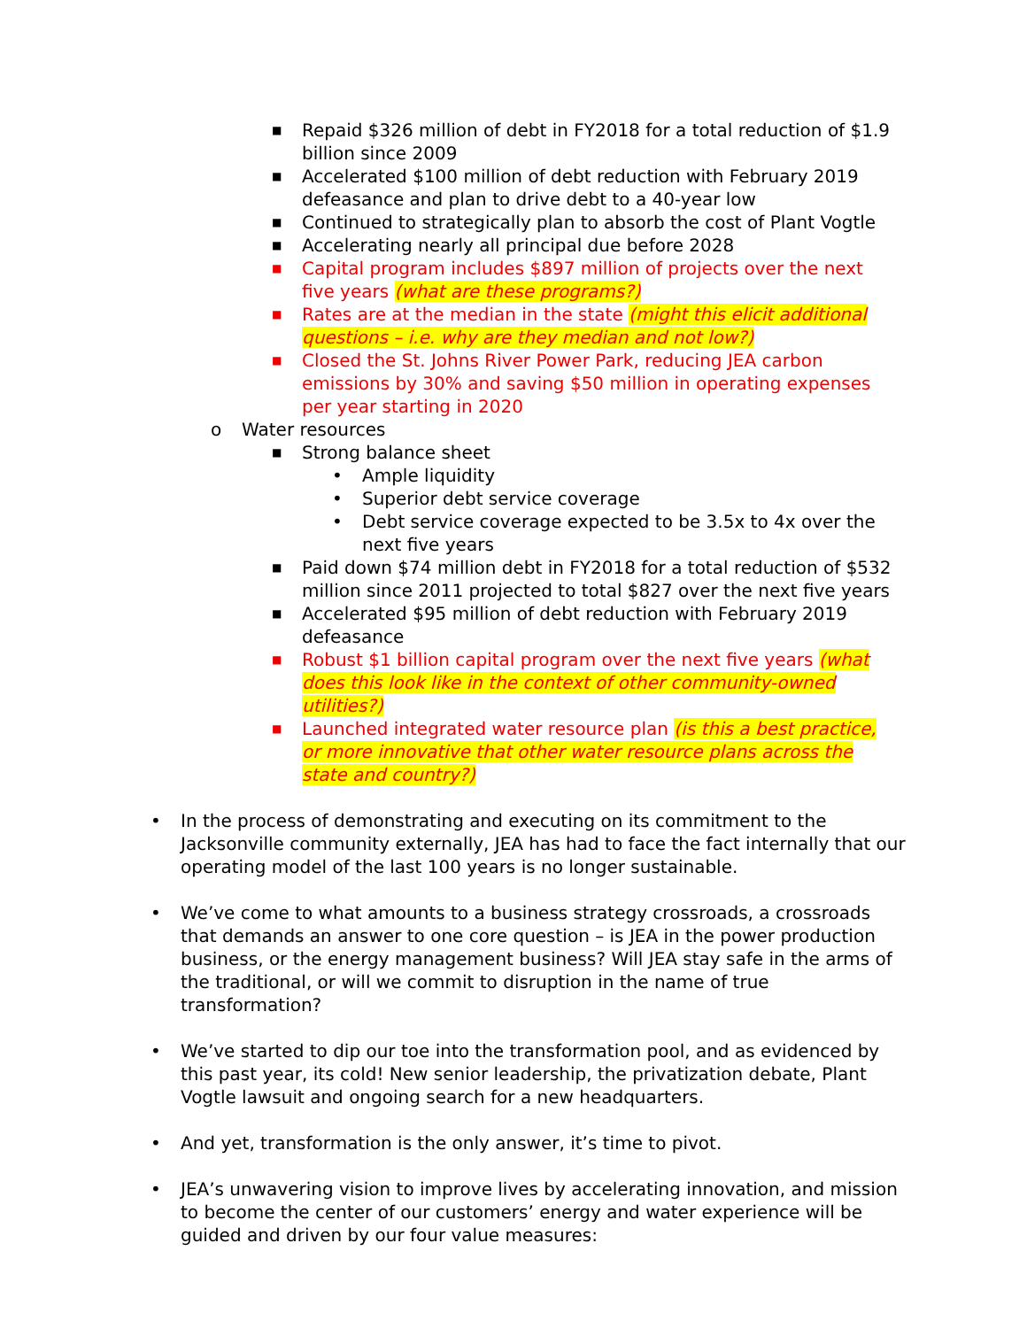■ Repaid $326 million of debt in FY2018 for a total reduction of $1.9 billion since 2009
■ Accelerated $100 million of debt reduction with February 2019 defeasance and plan to drive debt to a 40-year low
■ Continued to strategically plan to absorb the cost of Plant Vogtle
■ Accelerating nearly all principal due before 2028
■ Capital program includes $897 million of projects over the next five years (what are these programs?)
■ Rates are at the median in the state (might this elicit additional questions – i.e. why are they median and not low?)
■ Closed the St. Johns River Power Park, reducing JEA carbon emissions by 30% and saving $50 million in operating expenses per year starting in 2020
o Water resources
■ Strong balance sheet
• Ample liquidity
• Superior debt service coverage
• Debt service coverage expected to be 3.5x to 4x over the next five years
■ Paid down $74 million debt in FY2018 for a total reduction of $532 million since 2011 projected to total $827 over the next five years
■ Accelerated $95 million of debt reduction with February 2019 defeasance
■ Robust $1 billion capital program over the next five years (what does this look like in the context of other community-owned utilities?)
■ Launched integrated water resource plan (is this a best practice, or more innovative that other water resource plans across the state and country?)
• In the process of demonstrating and executing on its commitment to the Jacksonville community externally, JEA has had to face the fact internally that our operating model of the last 100 years is no longer sustainable.
• We’ve come to what amounts to a business strategy crossroads, a crossroads that demands an answer to one core question – is JEA in the power production business, or the energy management business? Will JEA stay safe in the arms of the traditional, or will we commit to disruption in the name of true transformation?
• We’ve started to dip our toe into the transformation pool, and as evidenced by this past year, its cold! New senior leadership, the privatization debate, Plant Vogtle lawsuit and ongoing search for a new headquarters.
• And yet, transformation is the only answer, it’s time to pivot.
• JEA’s unwavering vision to improve lives by accelerating innovation, and mission to become the center of our customers’ energy and water experience will be guided and driven by our four value measures: